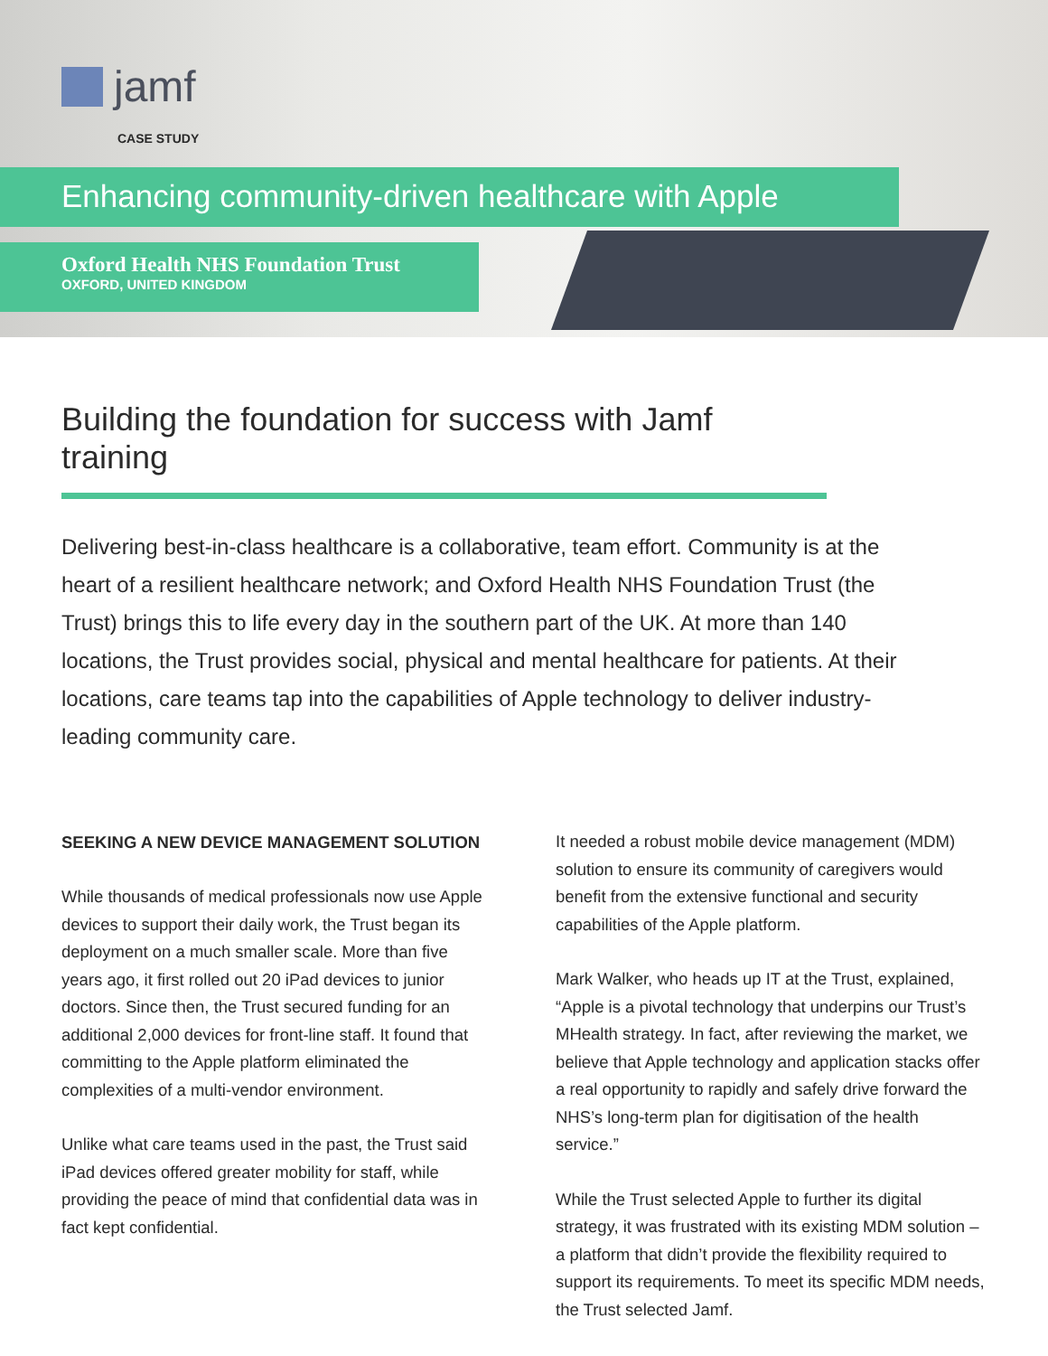jamf
CASE STUDY
Enhancing community-driven healthcare with Apple
Oxford Health NHS Foundation Trust
OXFORD, UNITED KINGDOM
Building the foundation for success with Jamf training
Delivering best-in-class healthcare is a collaborative, team effort. Community is at the heart of a resilient healthcare network; and Oxford Health NHS Foundation Trust (the Trust) brings this to life every day in the southern part of the UK. At more than 140 locations, the Trust provides social, physical and mental healthcare for patients. At their locations, care teams tap into the capabilities of Apple technology to deliver industry-leading community care.
SEEKING A NEW DEVICE MANAGEMENT SOLUTION
While thousands of medical professionals now use Apple devices to support their daily work, the Trust began its deployment on a much smaller scale. More than five years ago, it first rolled out 20 iPad devices to junior doctors. Since then, the Trust secured funding for an additional 2,000 devices for front-line staff. It found that committing to the Apple platform eliminated the complexities of a multi-vendor environment.
Unlike what care teams used in the past, the Trust said iPad devices offered greater mobility for staff, while providing the peace of mind that confidential data was in fact kept confidential.
It needed a robust mobile device management (MDM) solution to ensure its community of caregivers would benefit from the extensive functional and security capabilities of the Apple platform.
Mark Walker, who heads up IT at the Trust, explained, “Apple is a pivotal technology that underpins our Trust’s MHealth strategy. In fact, after reviewing the market, we believe that Apple technology and application stacks offer a real opportunity to rapidly and safely drive forward the NHS’s long-term plan for digitisation of the health service.”
While the Trust selected Apple to further its digital strategy, it was frustrated with its existing MDM solution – a platform that didn’t provide the flexibility required to support its requirements. To meet its specific MDM needs, the Trust selected Jamf.